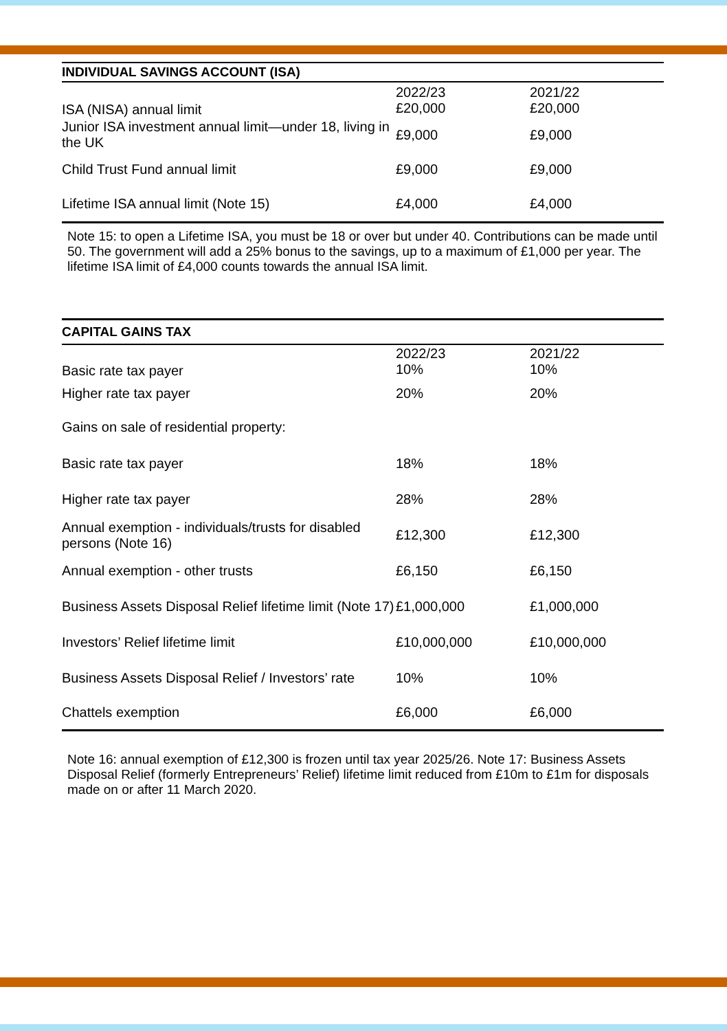| INDIVIDUAL SAVINGS ACCOUNT (ISA) | | |
| --- | --- | --- |
| ISA (NISA) annual limit | 2022/23 £20,000 | 2021/22 £20,000 |
| Junior ISA investment annual limit—under 18, living in the UK | £9,000 | £9,000 |
| Child Trust Fund annual limit | £9,000 | £9,000 |
| Lifetime ISA annual limit (Note 15) | £4,000 | £4,000 |
Note 15: to open a Lifetime ISA, you must be 18 or over but under 40. Contributions can be made until 50. The government will add a 25% bonus to the savings, up to a maximum of £1,000 per year. The lifetime ISA limit of £4,000 counts towards the annual ISA limit.
| CAPITAL GAINS TAX | | |
| --- | --- | --- |
| Basic rate tax payer | 2022/23 10% | 2021/22 10% |
| Higher rate tax payer | 20% | 20% |
| Gains on sale of residential property: | | |
| Basic rate tax payer | 18% | 18% |
| Higher rate tax payer | 28% | 28% |
| Annual exemption - individuals/trusts for disabled persons (Note 16) | £12,300 | £12,300 |
| Annual exemption - other trusts | £6,150 | £6,150 |
| Business Assets Disposal Relief lifetime limit (Note 17) | £1,000,000 | £1,000,000 |
| Investors’ Relief lifetime limit | £10,000,000 | £10,000,000 |
| Business Assets Disposal Relief / Investors’ rate | 10% | 10% |
| Chattels exemption | £6,000 | £6,000 |
Note 16: annual exemption of £12,300 is frozen until tax year 2025/26. Note 17: Business Assets Disposal Relief (formerly Entrepreneurs’ Relief) lifetime limit reduced from £10m to £1m for disposals made on or after 11 March 2020.